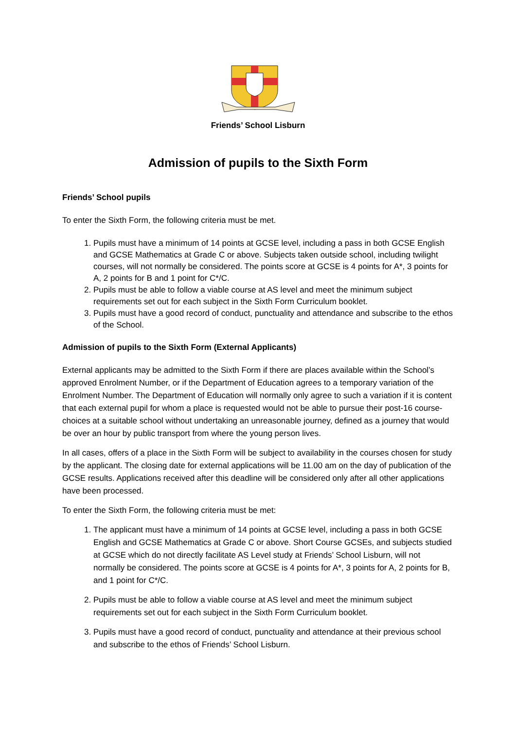Friends’ School Lisburn
Admission of pupils to the Sixth Form
Friends’ School pupils
To enter the Sixth Form, the following criteria must be met.
1. Pupils must have a minimum of 14 points at GCSE level, including a pass in both GCSE English and GCSE Mathematics at Grade C or above. Subjects taken outside school, including twilight courses, will not normally be considered. The points score at GCSE is 4 points for A*, 3 points for A, 2 points for B and 1 point for C*/C.
2. Pupils must be able to follow a viable course at AS level and meet the minimum subject requirements set out for each subject in the Sixth Form Curriculum booklet.
3. Pupils must have a good record of conduct, punctuality and attendance and subscribe to the ethos of the School.
Admission of pupils to the Sixth Form (External Applicants)
External applicants may be admitted to the Sixth Form if there are places available within the School’s approved Enrolment Number, or if the Department of Education agrees to a temporary variation of the Enrolment Number. The Department of Education will normally only agree to such a variation if it is content that each external pupil for whom a place is requested would not be able to pursue their post-16 course-choices at a suitable school without undertaking an unreasonable journey, defined as a journey that would be over an hour by public transport from where the young person lives.
In all cases, offers of a place in the Sixth Form will be subject to availability in the courses chosen for study by the applicant. The closing date for external applications will be 11.00 am on the day of publication of the GCSE results. Applications received after this deadline will be considered only after all other applications have been processed.
To enter the Sixth Form, the following criteria must be met:
1. The applicant must have a minimum of 14 points at GCSE level, including a pass in both GCSE English and GCSE Mathematics at Grade C or above. Short Course GCSEs, and subjects studied at GCSE which do not directly facilitate AS Level study at Friends’ School Lisburn, will not normally be considered. The points score at GCSE is 4 points for A*, 3 points for A, 2 points for B, and 1 point for C*/C.
2. Pupils must be able to follow a viable course at AS level and meet the minimum subject requirements set out for each subject in the Sixth Form Curriculum booklet.
3. Pupils must have a good record of conduct, punctuality and attendance at their previous school and subscribe to the ethos of Friends’ School Lisburn.